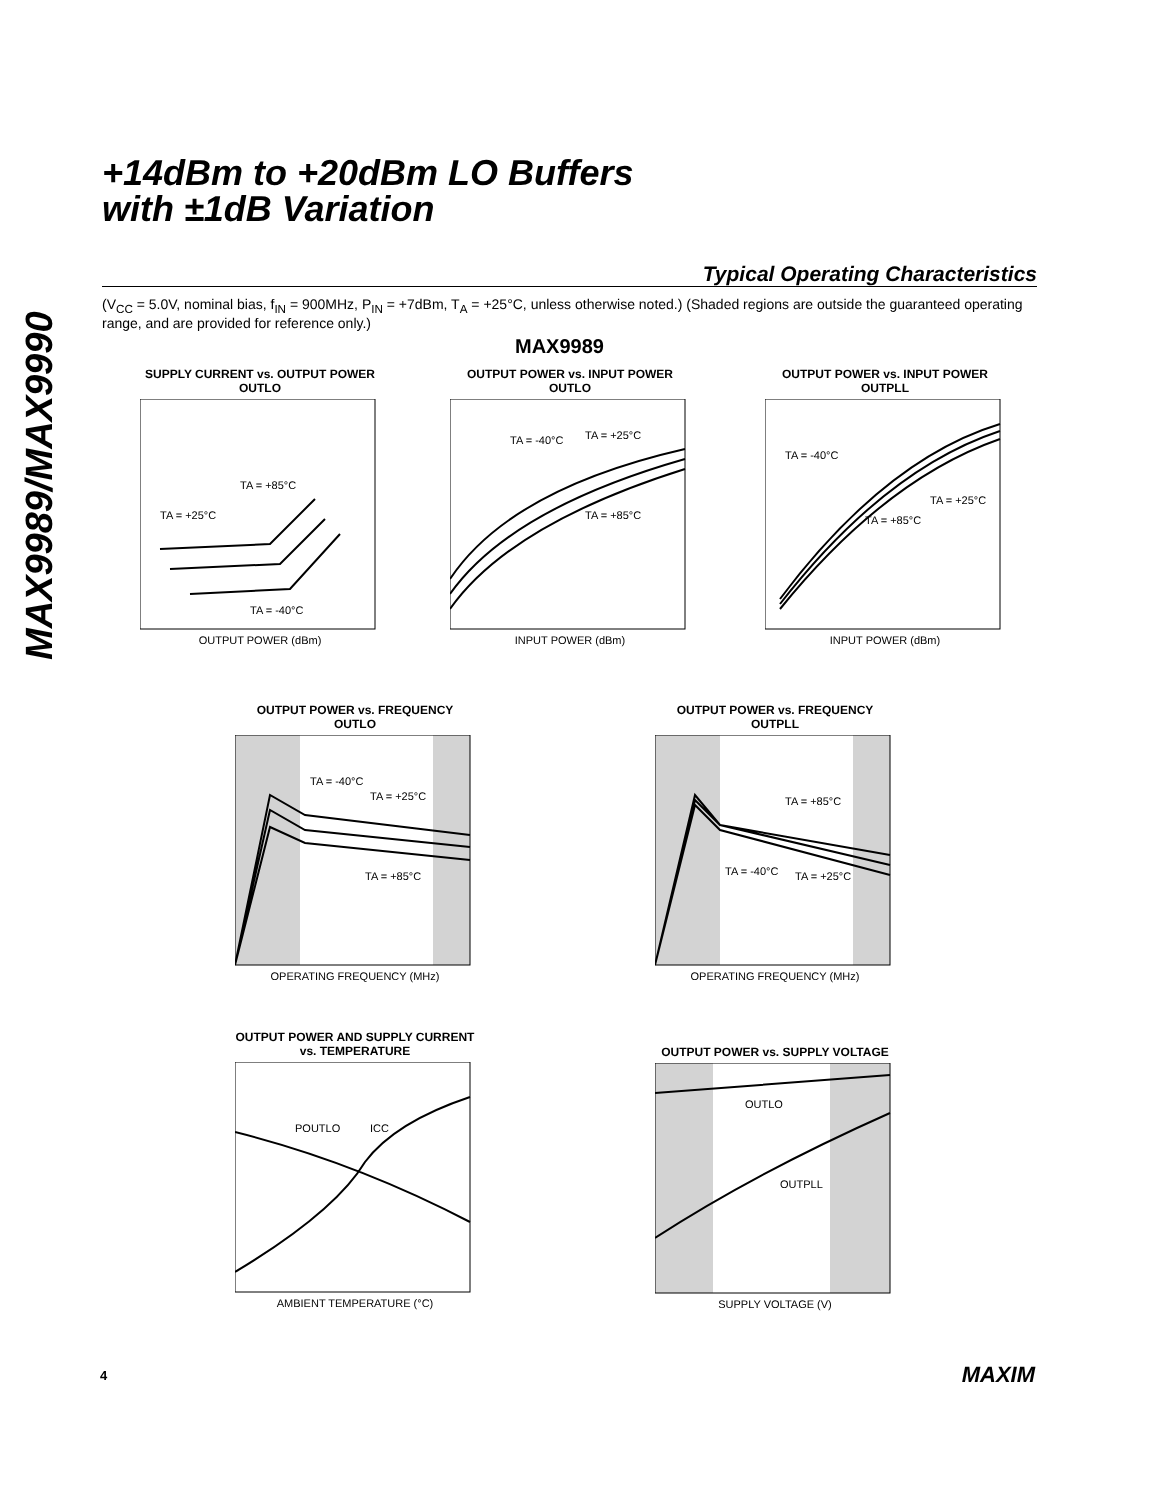MAX9989/MAX9990
+14dBm to +20dBm LO Buffers
with ±1dB Variation
Typical Operating Characteristics
(V<sub>CC</sub> = 5.0V, nominal bias, f<sub>IN</sub> = 900MHz, P<sub>IN</sub> = +7dBm, T<sub>A</sub> = +25°C, unless otherwise noted.) (Shaded regions are outside the guaranteed operating range, and are provided for reference only.)
MAX9989
SUPPLY CURRENT vs. OUTPUT POWER
OUTLO
TA = +85°C
TA = +25°C
TA = -40°C
OUTPUT POWER (dBm)
OUTPUT POWER vs. INPUT POWER
OUTLO
TA = -40°C
TA = +25°C
TA = +85°C
INPUT POWER (dBm)
OUTPUT POWER vs. INPUT POWER
OUTPLL
TA = -40°C
TA = +25°C
TA = +85°C
INPUT POWER (dBm)
OUTPUT POWER vs. FREQUENCY
OUTLO
TA = -40°C
TA = +25°C
TA = +85°C
OPERATING FREQUENCY (MHz)
OUTPUT POWER vs. FREQUENCY
OUTPLL
TA = +85°C
TA = -40°C
TA = +25°C
OPERATING FREQUENCY (MHz)
OUTPUT POWER AND SUPPLY CURRENT
vs. TEMPERATURE
POUTLO
ICC
AMBIENT TEMPERATURE (°C)
OUTPUT POWER vs. SUPPLY VOLTAGE
OUTLO
OUTPLL
SUPPLY VOLTAGE (V)
4 MAXIM